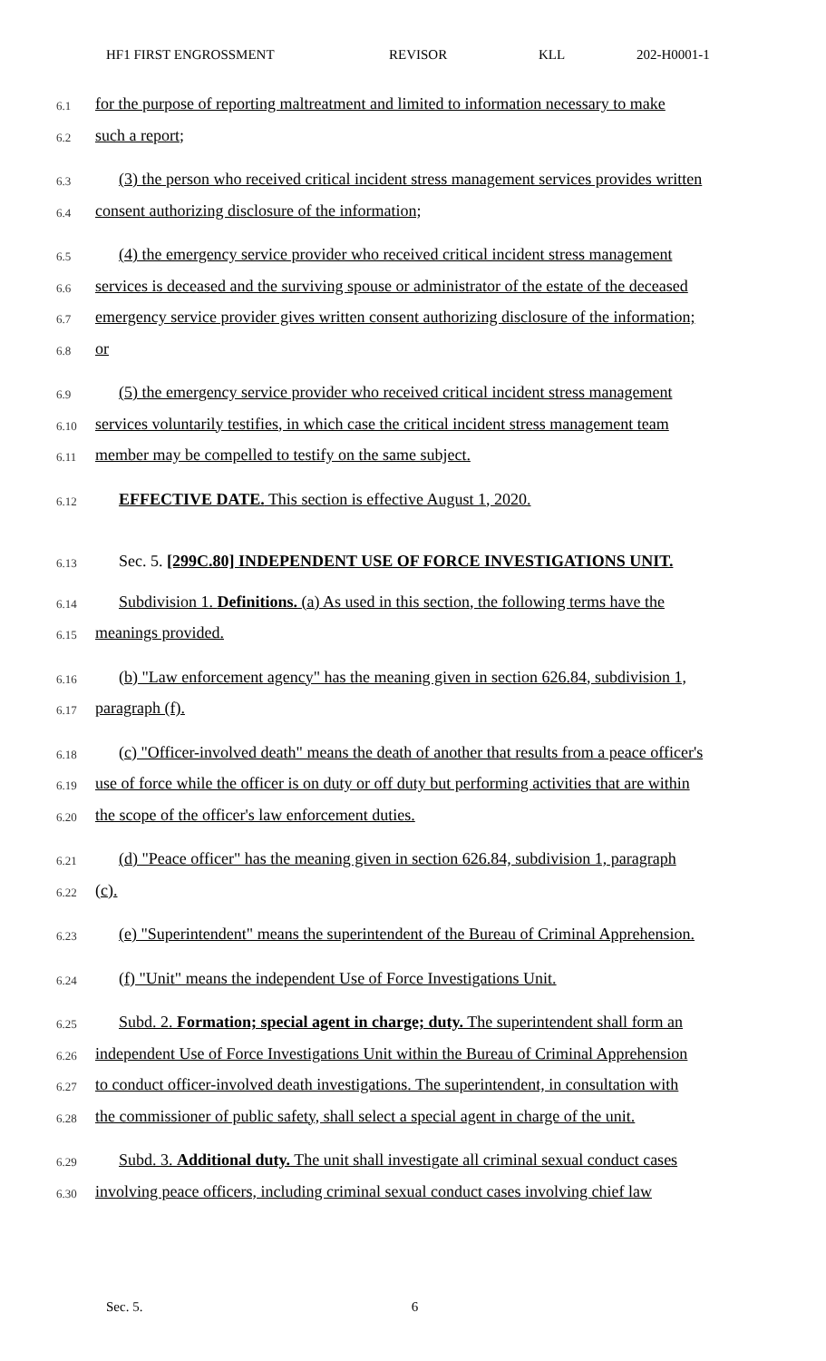HF1 FIRST ENGROSSMENT REVISOR KLL 202-H0001-1
6.1 for the purpose of reporting maltreatment and limited to information necessary to make
6.2 such a report;
6.3 (3) the person who received critical incident stress management services provides written
6.4 consent authorizing disclosure of the information;
6.5 (4) the emergency service provider who received critical incident stress management
6.6 services is deceased and the surviving spouse or administrator of the estate of the deceased
6.7 emergency service provider gives written consent authorizing disclosure of the information;
6.8 or
6.9 (5) the emergency service provider who received critical incident stress management
6.10 services voluntarily testifies, in which case the critical incident stress management team
6.11 member may be compelled to testify on the same subject.
6.12 EFFECTIVE DATE. This section is effective August 1, 2020.
6.13 Sec. 5. [299C.80] INDEPENDENT USE OF FORCE INVESTIGATIONS UNIT.
6.14 Subdivision 1. Definitions. (a) As used in this section, the following terms have the
6.15 meanings provided.
6.16 (b) "Law enforcement agency" has the meaning given in section 626.84, subdivision 1,
6.17 paragraph (f).
6.18 (c) "Officer-involved death" means the death of another that results from a peace officer's
6.19 use of force while the officer is on duty or off duty but performing activities that are within
6.20 the scope of the officer's law enforcement duties.
6.21 (d) "Peace officer" has the meaning given in section 626.84, subdivision 1, paragraph
6.22 (c).
6.23 (e) "Superintendent" means the superintendent of the Bureau of Criminal Apprehension.
6.24 (f) "Unit" means the independent Use of Force Investigations Unit.
6.25 Subd. 2. Formation; special agent in charge; duty. The superintendent shall form an
6.26 independent Use of Force Investigations Unit within the Bureau of Criminal Apprehension
6.27 to conduct officer-involved death investigations. The superintendent, in consultation with
6.28 the commissioner of public safety, shall select a special agent in charge of the unit.
6.29 Subd. 3. Additional duty. The unit shall investigate all criminal sexual conduct cases
6.30 involving peace officers, including criminal sexual conduct cases involving chief law
Sec. 5. 6